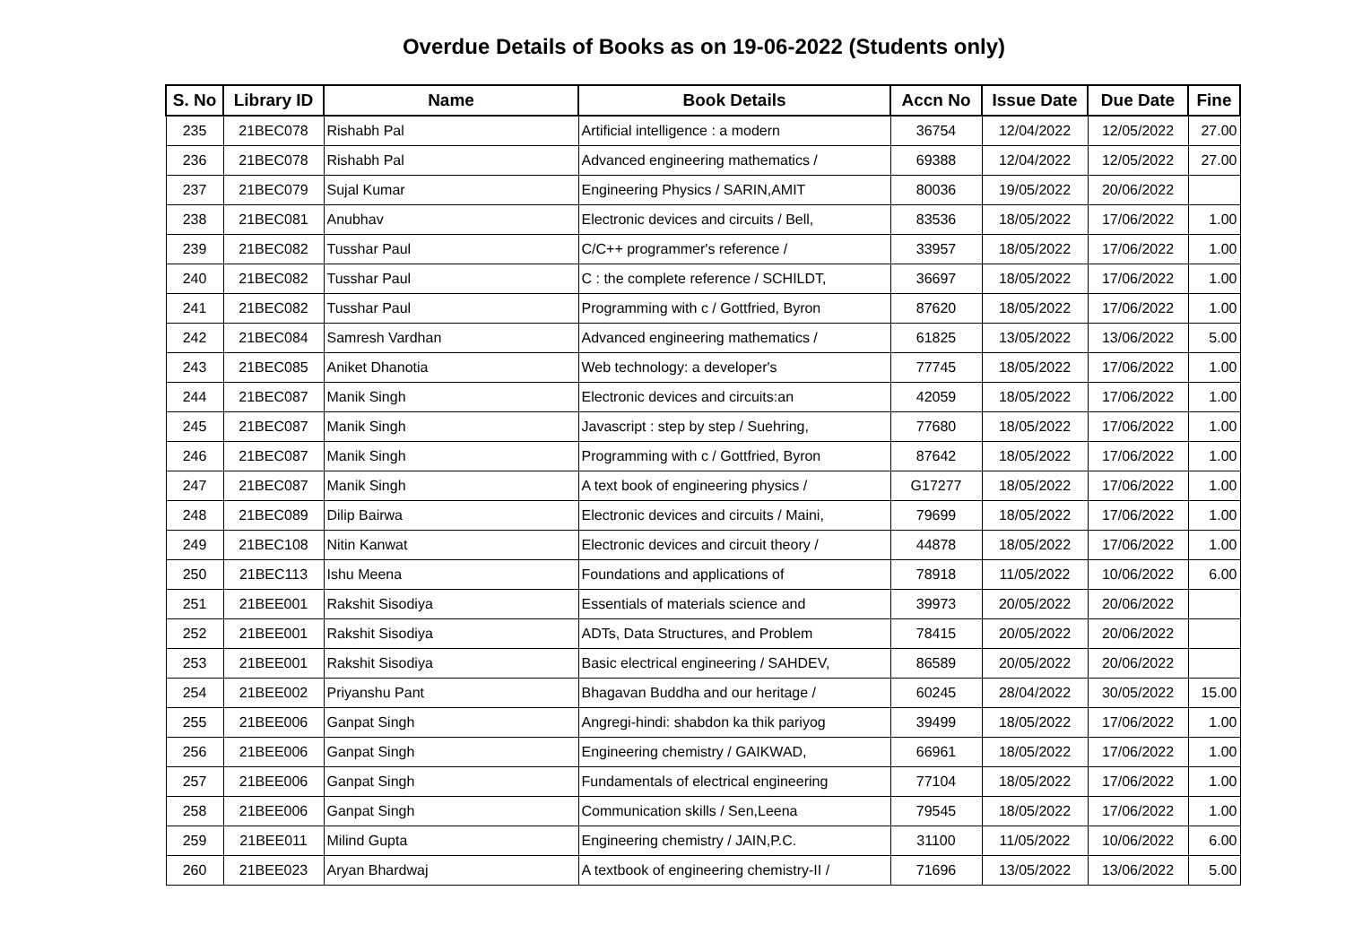Overdue Details of Books as on 19-06-2022 (Students only)
| S. No | Library ID | Name | Book Details | Accn No | Issue Date | Due Date | Fine |
| --- | --- | --- | --- | --- | --- | --- | --- |
| 235 | 21BEC078 | Rishabh Pal | Artificial intelligence : a modern | 36754 | 12/04/2022 | 12/05/2022 | 27.00 |
| 236 | 21BEC078 | Rishabh Pal | Advanced engineering mathematics / | 69388 | 12/04/2022 | 12/05/2022 | 27.00 |
| 237 | 21BEC079 | Sujal Kumar | Engineering Physics / SARIN,AMIT | 80036 | 19/05/2022 | 20/06/2022 | |
| 238 | 21BEC081 | Anubhav | Electronic devices and circuits / Bell, | 83536 | 18/05/2022 | 17/06/2022 | 1.00 |
| 239 | 21BEC082 | Tusshar Paul | C/C++ programmer's reference / | 33957 | 18/05/2022 | 17/06/2022 | 1.00 |
| 240 | 21BEC082 | Tusshar Paul | C : the complete reference / SCHILDT, | 36697 | 18/05/2022 | 17/06/2022 | 1.00 |
| 241 | 21BEC082 | Tusshar Paul | Programming with c / Gottfried, Byron | 87620 | 18/05/2022 | 17/06/2022 | 1.00 |
| 242 | 21BEC084 | Samresh Vardhan | Advanced engineering mathematics / | 61825 | 13/05/2022 | 13/06/2022 | 5.00 |
| 243 | 21BEC085 | Aniket Dhanotia | Web technology: a developer's | 77745 | 18/05/2022 | 17/06/2022 | 1.00 |
| 244 | 21BEC087 | Manik Singh | Electronic devices and circuits:an | 42059 | 18/05/2022 | 17/06/2022 | 1.00 |
| 245 | 21BEC087 | Manik Singh | Javascript : step by step / Suehring, | 77680 | 18/05/2022 | 17/06/2022 | 1.00 |
| 246 | 21BEC087 | Manik Singh | Programming with c / Gottfried, Byron | 87642 | 18/05/2022 | 17/06/2022 | 1.00 |
| 247 | 21BEC087 | Manik Singh | A text book of engineering physics / | G17277 | 18/05/2022 | 17/06/2022 | 1.00 |
| 248 | 21BEC089 | Dilip Bairwa | Electronic devices and circuits / Maini, | 79699 | 18/05/2022 | 17/06/2022 | 1.00 |
| 249 | 21BEC108 | Nitin Kanwat | Electronic devices and circuit theory / | 44878 | 18/05/2022 | 17/06/2022 | 1.00 |
| 250 | 21BEC113 | Ishu Meena | Foundations and applications of | 78918 | 11/05/2022 | 10/06/2022 | 6.00 |
| 251 | 21BEE001 | Rakshit Sisodiya | Essentials of materials science and | 39973 | 20/05/2022 | 20/06/2022 | |
| 252 | 21BEE001 | Rakshit Sisodiya | ADTs, Data Structures, and Problem | 78415 | 20/05/2022 | 20/06/2022 | |
| 253 | 21BEE001 | Rakshit Sisodiya | Basic electrical engineering / SAHDEV, | 86589 | 20/05/2022 | 20/06/2022 | |
| 254 | 21BEE002 | Priyanshu Pant | Bhagavan Buddha and our heritage / | 60245 | 28/04/2022 | 30/05/2022 | 15.00 |
| 255 | 21BEE006 | Ganpat Singh | Angregi-hindi: shabdon ka thik pariyog | 39499 | 18/05/2022 | 17/06/2022 | 1.00 |
| 256 | 21BEE006 | Ganpat Singh | Engineering chemistry / GAIKWAD, | 66961 | 18/05/2022 | 17/06/2022 | 1.00 |
| 257 | 21BEE006 | Ganpat Singh | Fundamentals of electrical engineering | 77104 | 18/05/2022 | 17/06/2022 | 1.00 |
| 258 | 21BEE006 | Ganpat Singh | Communication skills / Sen,Leena | 79545 | 18/05/2022 | 17/06/2022 | 1.00 |
| 259 | 21BEE011 | Milind Gupta | Engineering chemistry / JAIN,P.C. | 31100 | 11/05/2022 | 10/06/2022 | 6.00 |
| 260 | 21BEE023 | Aryan Bhardwaj | A textbook of engineering chemistry-II / | 71696 | 13/05/2022 | 13/06/2022 | 5.00 |